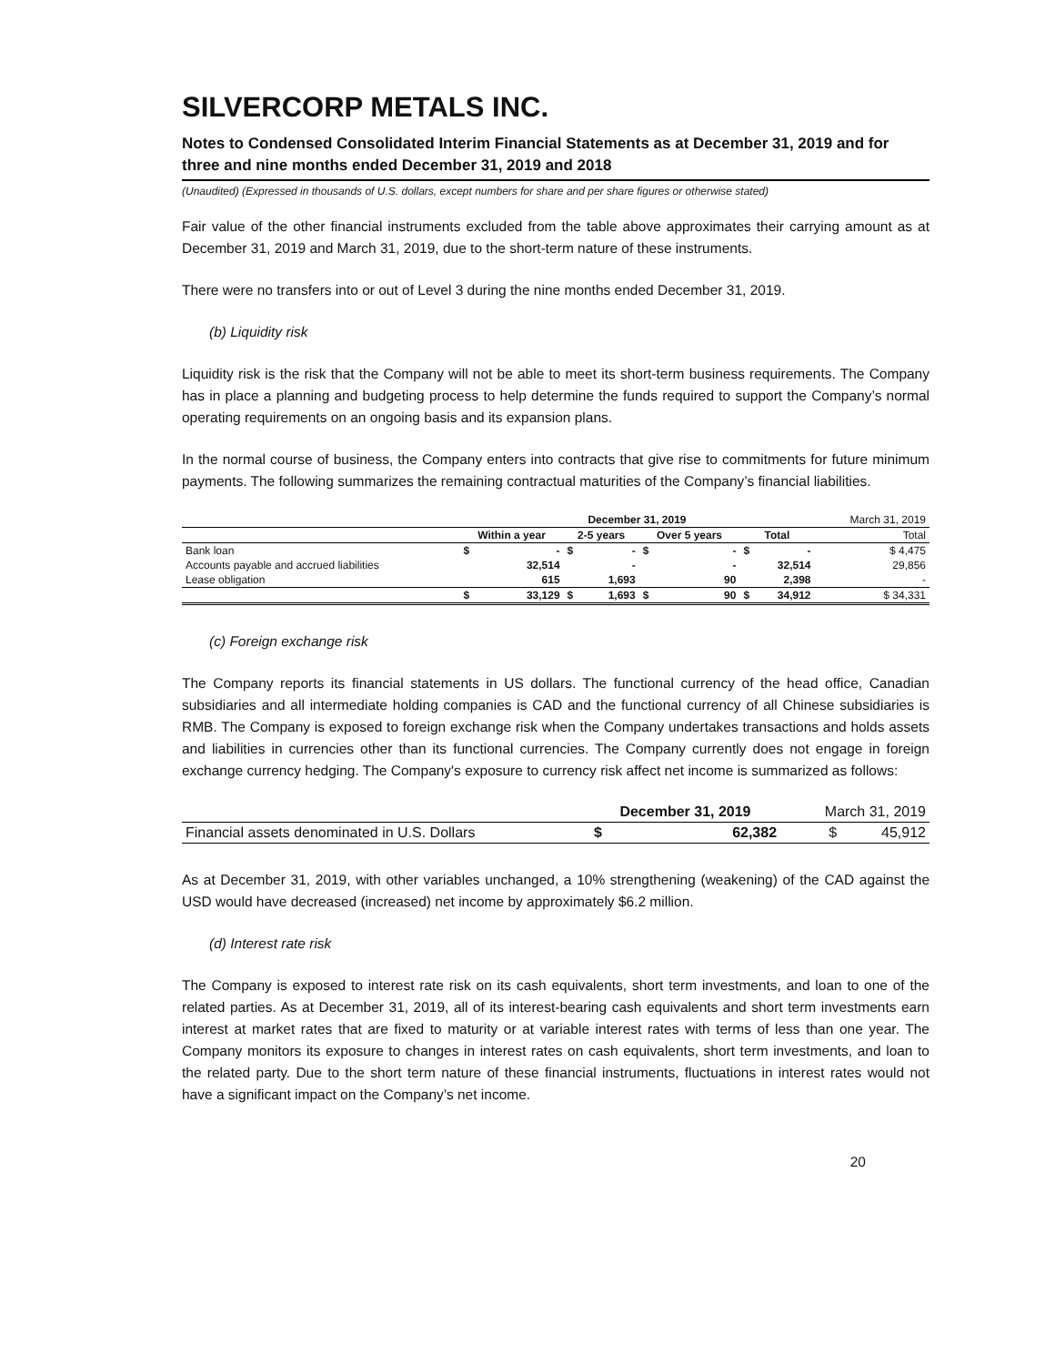SILVERCORP METALS INC.
Notes to Condensed Consolidated Interim Financial Statements as at December 31, 2019 and for three and nine months ended December 31, 2019 and 2018
(Unaudited) (Expressed in thousands of U.S. dollars, except numbers for share and per share figures or otherwise stated)
Fair value of the other financial instruments excluded from the table above approximates their carrying amount as at December 31, 2019 and March 31, 2019, due to the short-term nature of these instruments.
There were no transfers into or out of Level 3 during the nine months ended December 31, 2019.
(b) Liquidity risk
Liquidity risk is the risk that the Company will not be able to meet its short-term business requirements. The Company has in place a planning and budgeting process to help determine the funds required to support the Company’s normal operating requirements on an ongoing basis and its expansion plans.
In the normal course of business, the Company enters into contracts that give rise to commitments for future minimum payments. The following summarizes the remaining contractual maturities of the Company’s financial liabilities.
| | December 31, 2019 | | | | | | | | March 31, 2019 |
| --- | --- | --- | --- | --- | --- | --- | --- | --- | --- |
| | Within a year | | 2-5 years | | Over 5 years | | Total | | Total |
| Bank loan | $ | - | $ | - | $ | - | $ | - | $ 4,475 |
| Accounts payable and accrued liabilities | | 32,514 | | - | | - | | 32,514 | 29,856 |
| Lease obligation | | 615 | | 1,693 | | 90 | | 2,398 | - |
| | $ | 33,129 | $ | 1,693 | $ | 90 | $ | 34,912 | $ 34,331 |
(c) Foreign exchange risk
The Company reports its financial statements in US dollars. The functional currency of the head office, Canadian subsidiaries and all intermediate holding companies is CAD and the functional currency of all Chinese subsidiaries is RMB. The Company is exposed to foreign exchange risk when the Company undertakes transactions and holds assets and liabilities in currencies other than its functional currencies. The Company currently does not engage in foreign exchange currency hedging. The Company's exposure to currency risk affect net income is summarized as follows:
| | December 31, 2019 | | March 31, 2019 |
| --- | --- | --- | --- |
| Financial assets denominated in U.S. Dollars | $ | 62,382 | $ 45,912 |
As at December 31, 2019, with other variables unchanged, a 10% strengthening (weakening) of the CAD against the USD would have decreased (increased) net income by approximately $6.2 million.
(d) Interest rate risk
The Company is exposed to interest rate risk on its cash equivalents, short term investments, and loan to one of the related parties. As at December 31, 2019, all of its interest-bearing cash equivalents and short term investments earn interest at market rates that are fixed to maturity or at variable interest rates with terms of less than one year. The Company monitors its exposure to changes in interest rates on cash equivalents, short term investments, and loan to the related party. Due to the short term nature of these financial instruments, fluctuations in interest rates would not have a significant impact on the Company’s net income.
20